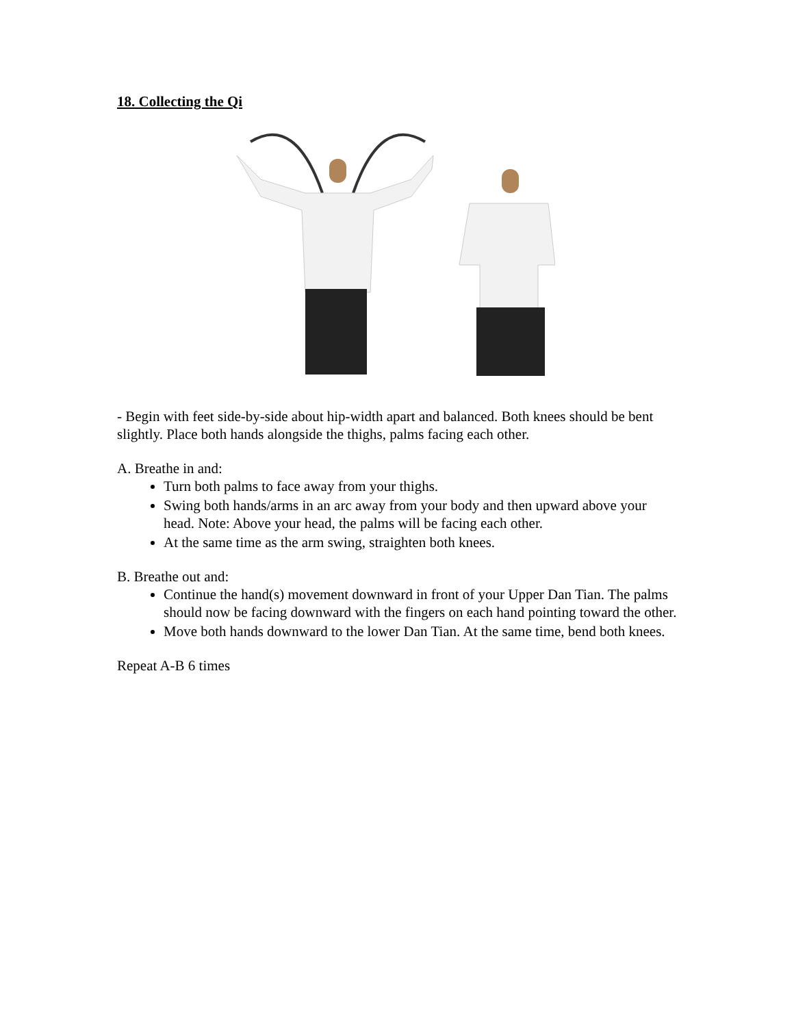18. Collecting the Qi
- Begin with feet side-by-side about hip-width apart and balanced. Both knees should be bent slightly. Place both hands alongside the thighs, palms facing each other.
A. Breathe in and:
Turn both palms to face away from your thighs.
Swing both hands/arms in an arc away from your body and then upward above your head. Note: Above your head, the palms will be facing each other.
At the same time as the arm swing, straighten both knees.
B. Breathe out and:
Continue the hand(s) movement downward in front of your Upper Dan Tian. The palms should now be facing downward with the fingers on each hand pointing toward the other.
Move both hands downward to the lower Dan Tian. At the same time, bend both knees.
Repeat A-B 6 times